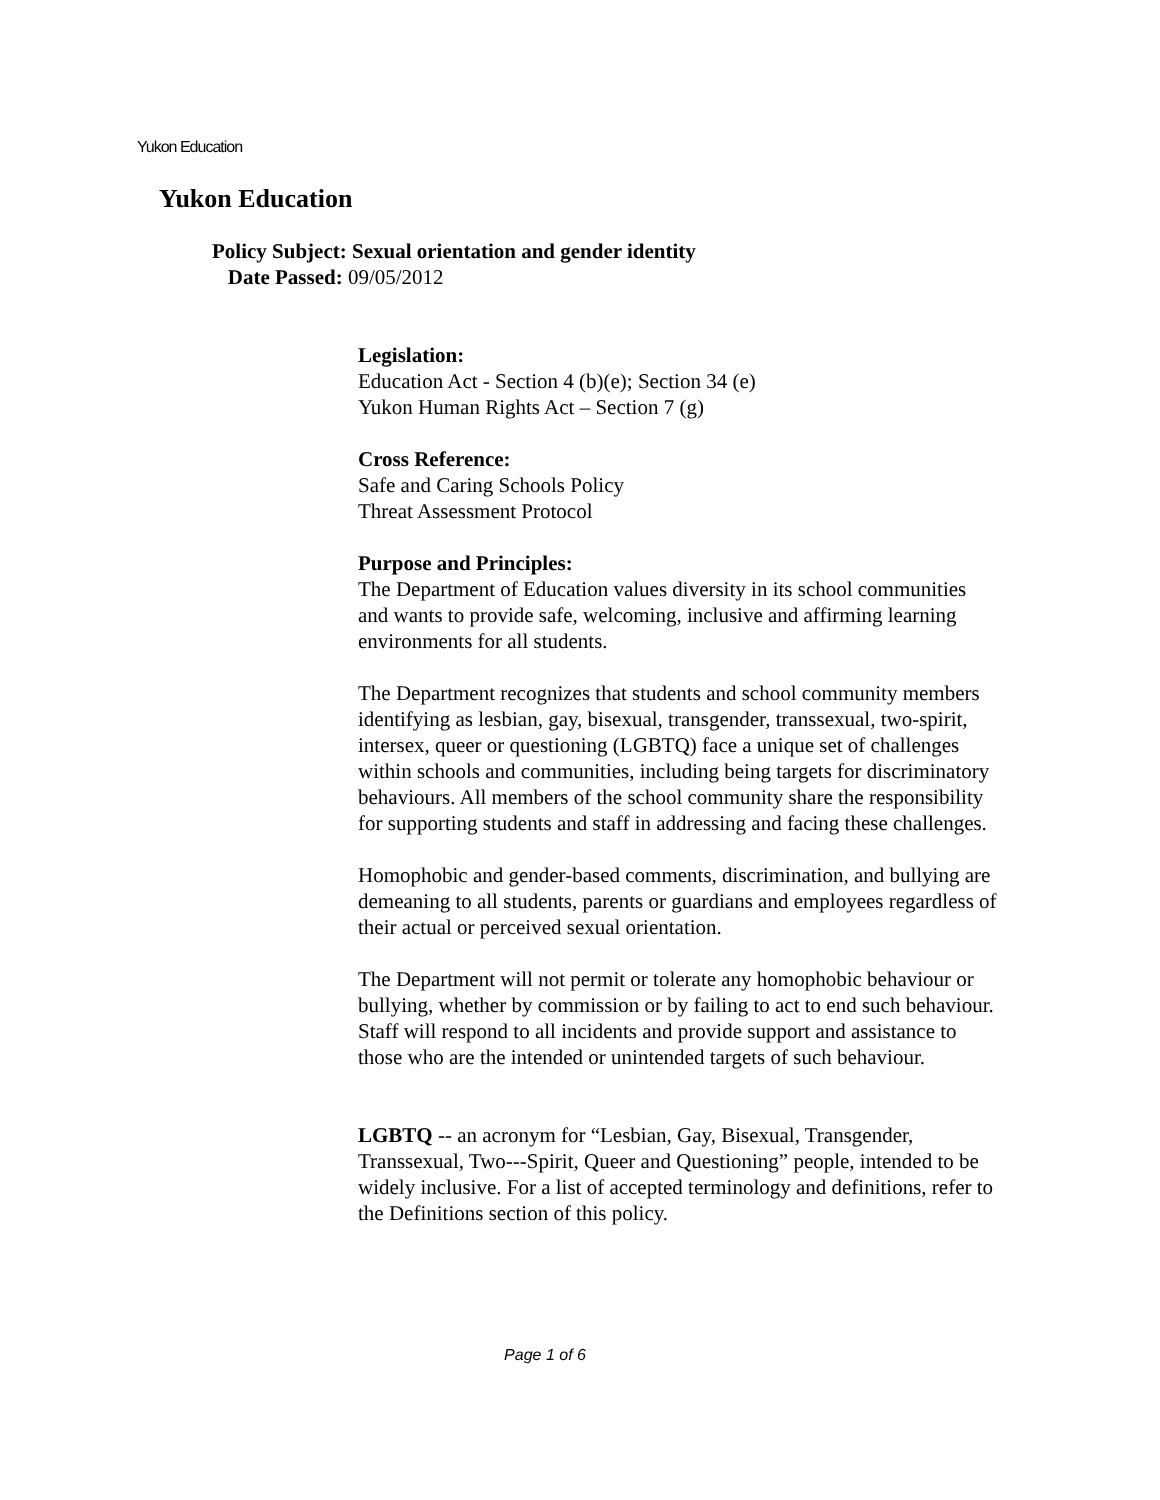Yukon Education
Yukon Education
Policy Subject: Sexual orientation and gender identity
Date Passed: 09/05/2012
Legislation:
Education Act - Section 4 (b)(e); Section 34 (e)
Yukon Human Rights Act – Section 7 (g)
Cross Reference:
Safe and Caring Schools Policy
Threat Assessment Protocol
Purpose and Principles:
The Department of Education values diversity in its school communities and wants to provide safe, welcoming, inclusive and affirming learning environments for all students.
The Department recognizes that students and school community members identifying as lesbian, gay, bisexual, transgender, transsexual, two-spirit, intersex, queer or questioning (LGBTQ) face a unique set of challenges within schools and communities, including being targets for discriminatory behaviours. All members of the school community share the responsibility for supporting students and staff in addressing and facing these challenges.
Homophobic and gender-based comments, discrimination, and bullying are demeaning to all students, parents or guardians and employees regardless of their actual or perceived sexual orientation.
The Department will not permit or tolerate any homophobic behaviour or bullying, whether by commission or by failing to act to end such behaviour. Staff will respond to all incidents and provide support and assistance to those who are the intended or unintended targets of such behaviour.
LGBTQ -- an acronym for “Lesbian, Gay, Bisexual, Transgender, Transsexual, Two--‑Spirit, Queer and Questioning” people, intended to be widely inclusive. For a list of accepted terminology and definitions, refer to the Definitions section of this policy.
Page 1 of 6